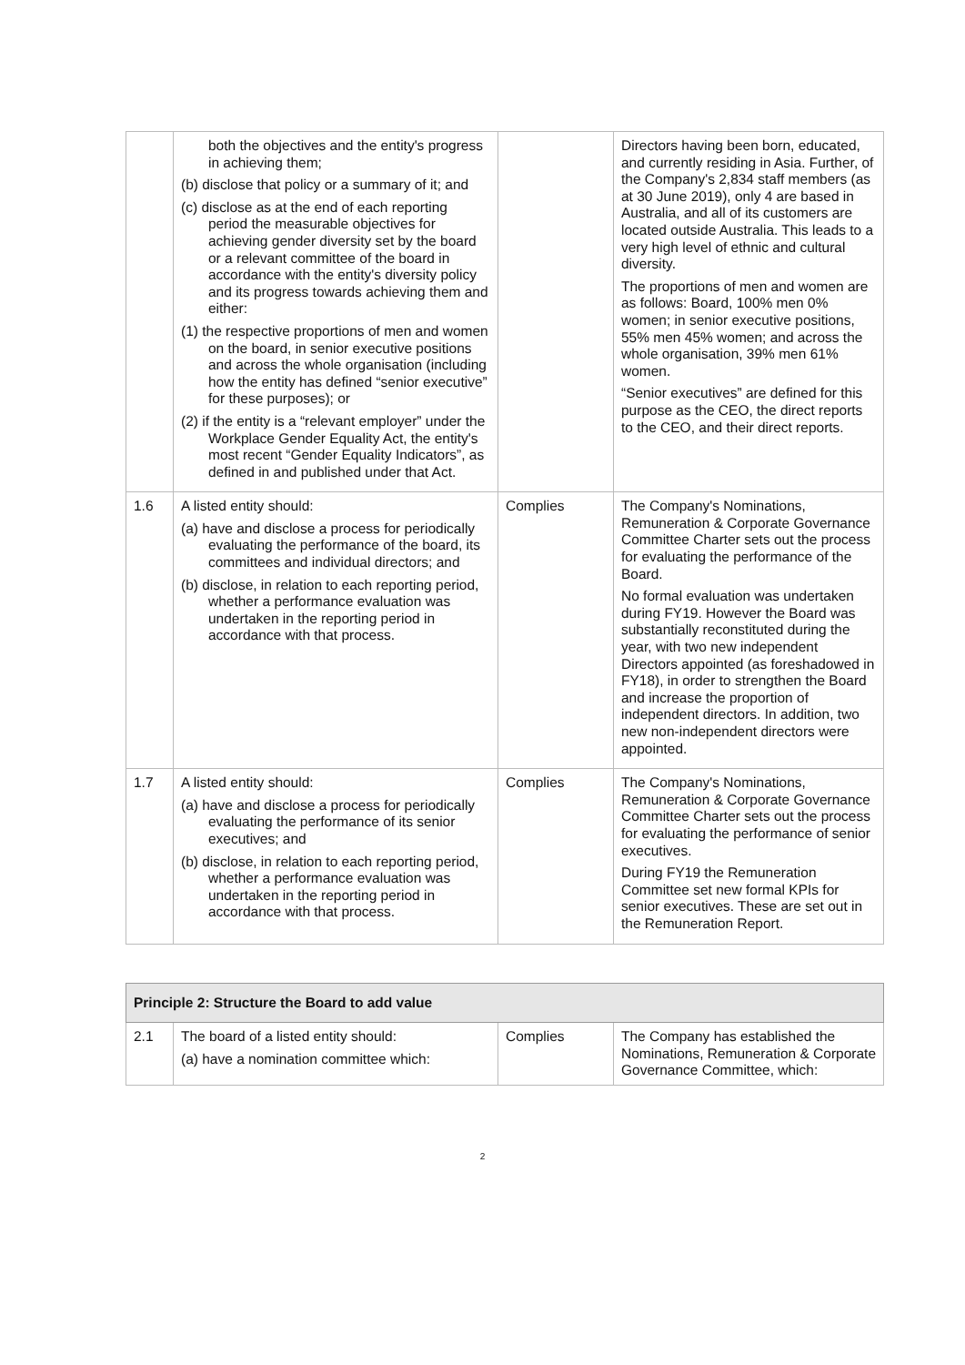| | both the objectives and the entity's progress in achieving them; (b) disclose that policy or a summary of it; and (c) disclose as at the end of each reporting period the measurable objectives for achieving gender diversity set by the board or a relevant committee of the board in accordance with the entity's diversity policy and its progress towards achieving them and either: (1) the respective proportions of men and women on the board, in senior executive positions and across the whole organisation (including how the entity has defined “senior executive” for these purposes); or (2) if the entity is a “relevant employer” under the Workplace Gender Equality Act, the entity's most recent “Gender Equality Indicators”, as defined in and published under that Act. | | Directors having been born, educated, and currently residing in Asia. Further, of the Company's 2,834 staff members (as at 30 June 2019), only 4 are based in Australia, and all of its customers are located outside Australia. This leads to a very high level of ethnic and cultural diversity. The proportions of men and women are as follows: Board, 100% men 0% women; in senior executive positions, 55% men 45% women; and across the whole organisation, 39% men 61% women. “Senior executives” are defined for this purpose as the CEO, the direct reports to the CEO, and their direct reports. |
| 1.6 | A listed entity should: (a) have and disclose a process for periodically evaluating the performance of the board, its committees and individual directors; and (b) disclose, in relation to each reporting period, whether a performance evaluation was undertaken in the reporting period in accordance with that process. | Complies | The Company's Nominations, Remuneration & Corporate Governance Committee Charter sets out the process for evaluating the performance of the Board. No formal evaluation was undertaken during FY19. However the Board was substantially reconstituted during the year, with two new independent Directors appointed (as foreshadowed in FY18), in order to strengthen the Board and increase the proportion of independent directors. In addition, two new non-independent directors were appointed. |
| 1.7 | A listed entity should: (a) have and disclose a process for periodically evaluating the performance of its senior executives; and (b) disclose, in relation to each reporting period, whether a performance evaluation was undertaken in the reporting period in accordance with that process. | Complies | The Company's Nominations, Remuneration & Corporate Governance Committee Charter sets out the process for evaluating the performance of senior executives. During FY19 the Remuneration Committee set new formal KPIs for senior executives. These are set out in the Remuneration Report. |
| Principle 2: Structure the Board to add value | | | |
| 2.1 | The board of a listed entity should: (a) have a nomination committee which: | Complies | The Company has established the Nominations, Remuneration & Corporate Governance Committee, which: |
2